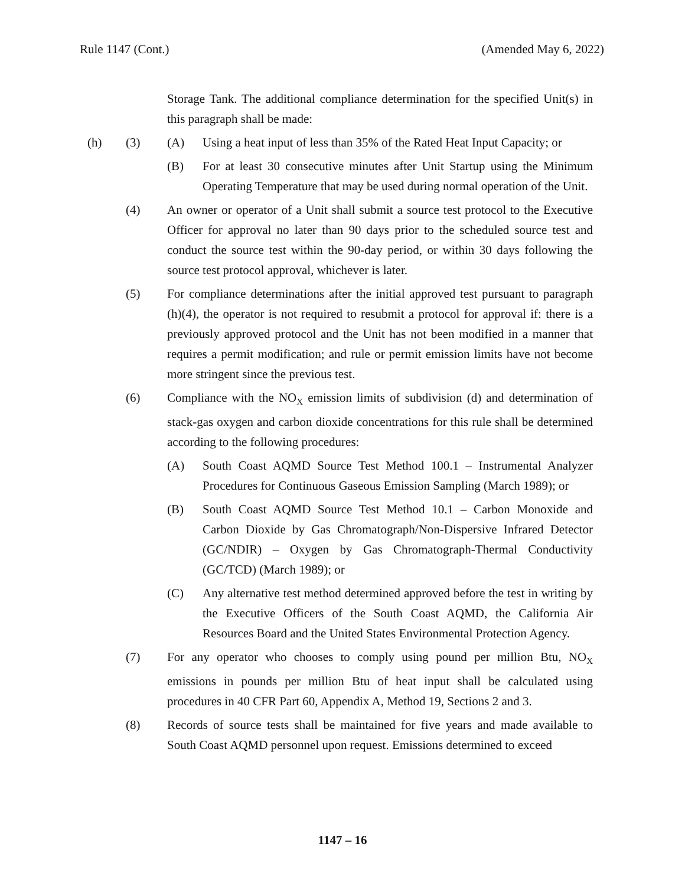Rule 1147 (Cont.) (Amended May 6, 2022)
Storage Tank. The additional compliance determination for the specified Unit(s) in this paragraph shall be made:
(h) (3) (A) Using a heat input of less than 35% of the Rated Heat Input Capacity; or
(B) For at least 30 consecutive minutes after Unit Startup using the Minimum Operating Temperature that may be used during normal operation of the Unit.
(4) An owner or operator of a Unit shall submit a source test protocol to the Executive Officer for approval no later than 90 days prior to the scheduled source test and conduct the source test within the 90-day period, or within 30 days following the source test protocol approval, whichever is later.
(5) For compliance determinations after the initial approved test pursuant to paragraph (h)(4), the operator is not required to resubmit a protocol for approval if: there is a previously approved protocol and the Unit has not been modified in a manner that requires a permit modification; and rule or permit emission limits have not become more stringent since the previous test.
(6) Compliance with the NO<sub>X</sub> emission limits of subdivision (d) and determination of stack-gas oxygen and carbon dioxide concentrations for this rule shall be determined according to the following procedures:
(A) South Coast AQMD Source Test Method 100.1 – Instrumental Analyzer Procedures for Continuous Gaseous Emission Sampling (March 1989); or
(B) South Coast AQMD Source Test Method 10.1 – Carbon Monoxide and Carbon Dioxide by Gas Chromatograph/Non-Dispersive Infrared Detector (GC/NDIR) – Oxygen by Gas Chromatograph-Thermal Conductivity (GC/TCD) (March 1989); or
(C) Any alternative test method determined approved before the test in writing by the Executive Officers of the South Coast AQMD, the California Air Resources Board and the United States Environmental Protection Agency.
(7) For any operator who chooses to comply using pound per million Btu, NO<sub>X</sub> emissions in pounds per million Btu of heat input shall be calculated using procedures in 40 CFR Part 60, Appendix A, Method 19, Sections 2 and 3.
(8) Records of source tests shall be maintained for five years and made available to South Coast AQMD personnel upon request. Emissions determined to exceed
1147 – 16